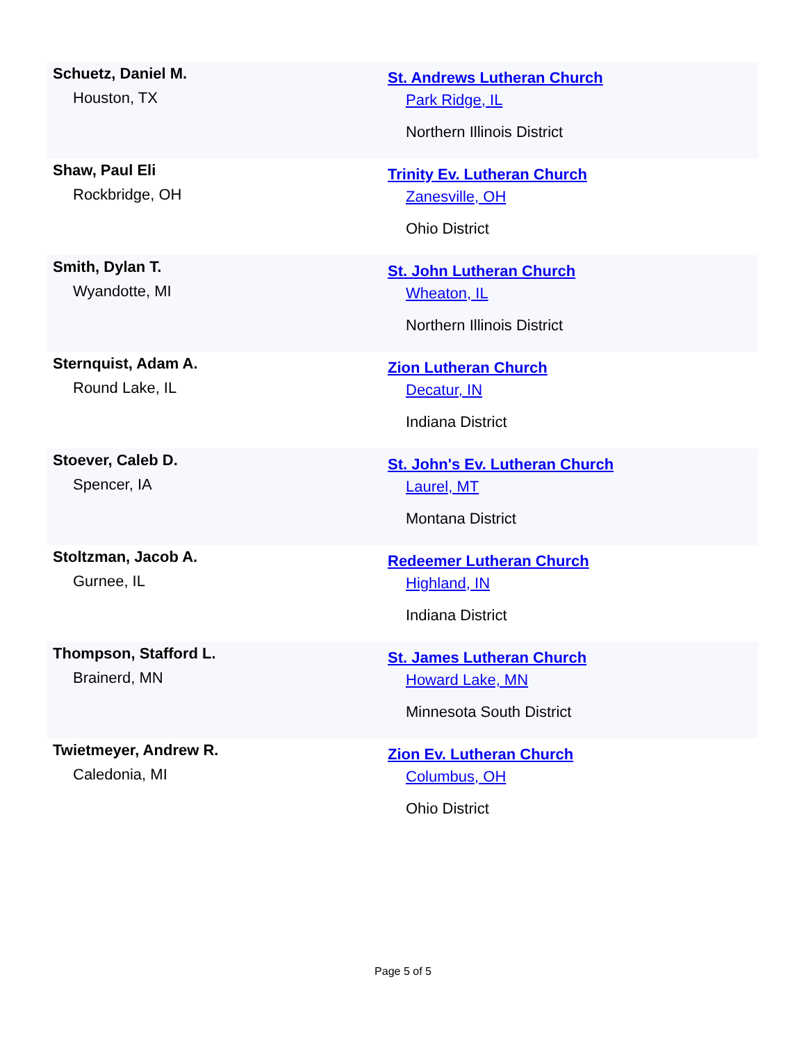| Schuetz, Daniel M. Houston, TX | St. Andrews Lutheran Church Park Ridge, IL Northern Illinois District |
| Shaw, Paul Eli Rockbridge, OH | Trinity Ev. Lutheran Church Zanesville, OH Ohio District |
| Smith, Dylan T. Wyandotte, MI | St. John Lutheran Church Wheaton, IL Northern Illinois District |
| Sternquist, Adam A. Round Lake, IL | Zion Lutheran Church Decatur, IN Indiana District |
| Stoever, Caleb D. Spencer, IA | St. John's Ev. Lutheran Church Laurel, MT Montana District |
| Stoltzman, Jacob A. Gurnee, IL | Redeemer Lutheran Church Highland, IN Indiana District |
| Thompson, Stafford L. Brainerd, MN | St. James Lutheran Church Howard Lake, MN Minnesota South District |
| Twietmeyer, Andrew R. Caledonia, MI | Zion Ev. Lutheran Church Columbus, OH Ohio District |
Page 5 of 5